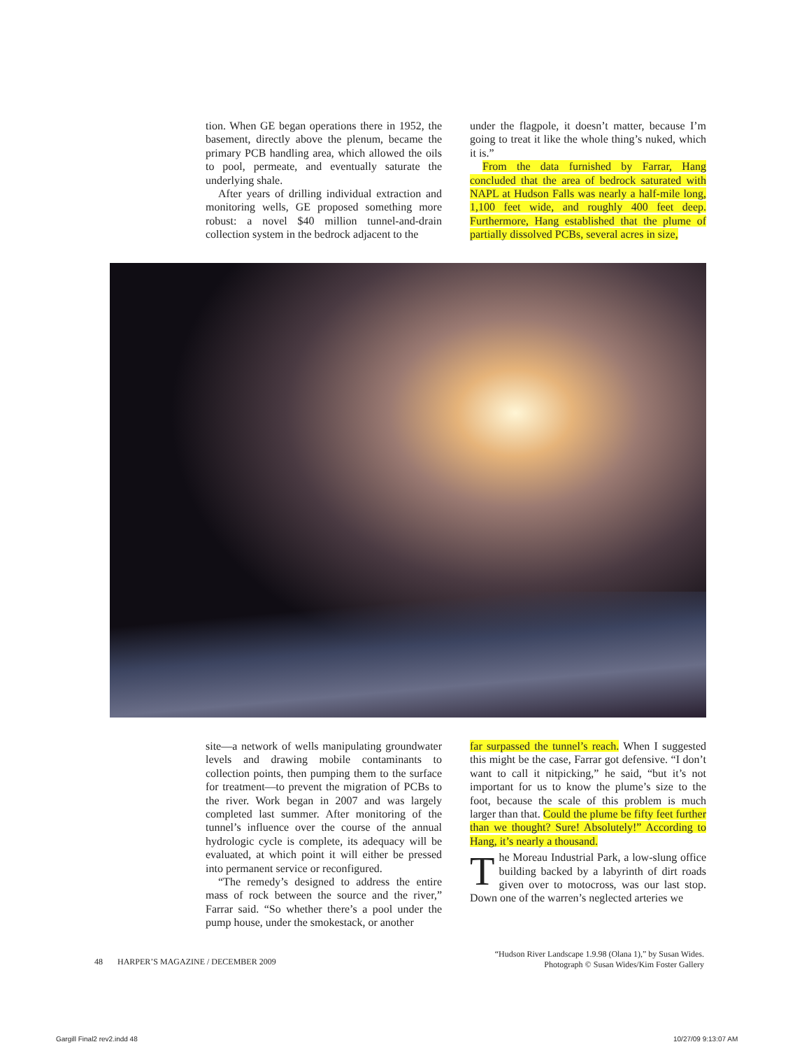tion. When GE began operations there in 1952, the basement, directly above the plenum, became the primary PCB handling area, which allowed the oils to pool, permeate, and eventually saturate the underlying shale.
After years of drilling individual extraction and monitoring wells, GE proposed something more robust: a novel $40 million tunnel-and-drain collection system in the bedrock adjacent to the
under the flagpole, it doesn’t matter, because I’m going to treat it like the whole thing’s nuked, which it is.”
From the data furnished by Farrar, Hang concluded that the area of bedrock saturated with NAPL at Hudson Falls was nearly a half-mile long, 1,100 feet wide, and roughly 400 feet deep. Furthermore, Hang established that the plume of partially dissolved PCBs, several acres in size,
site—a network of wells manipulating groundwater levels and drawing mobile contaminants to collection points, then pumping them to the surface for treatment—to prevent the migration of PCBs to the river. Work began in 2007 and was largely completed last summer. After monitoring of the tunnel’s influence over the course of the annual hydrologic cycle is complete, its adequacy will be evaluated, at which point it will either be pressed into permanent service or reconfigured.
“The remedy’s designed to address the entire mass of rock between the source and the river,” Farrar said. “So whether there’s a pool under the pump house, under the smokestack, or another
far surpassed the tunnel’s reach. When I suggested this might be the case, Farrar got defensive. “I don’t want to call it nitpicking,” he said, “but it’s not important for us to know the plume’s size to the foot, because the scale of this problem is much larger than that. Could the plume be fifty feet further than we thought? Sure! Absolutely!” According to Hang, it’s nearly a thousand.
The Moreau Industrial Park, a low-slung office building backed by a labyrinth of dirt roads given over to motocross, was our last stop. Down one of the warren’s neglected arteries we
48 HARPER’S MAGAZINE / DECEMBER 2009
“Hudson River Landscape 1.9.98 (Olana 1),” by Susan Wides.
Photograph © Susan Wides/Kim Foster Gallery
Gargill Final2 rev2.indd 48 10/27/09 9:13:07 AM